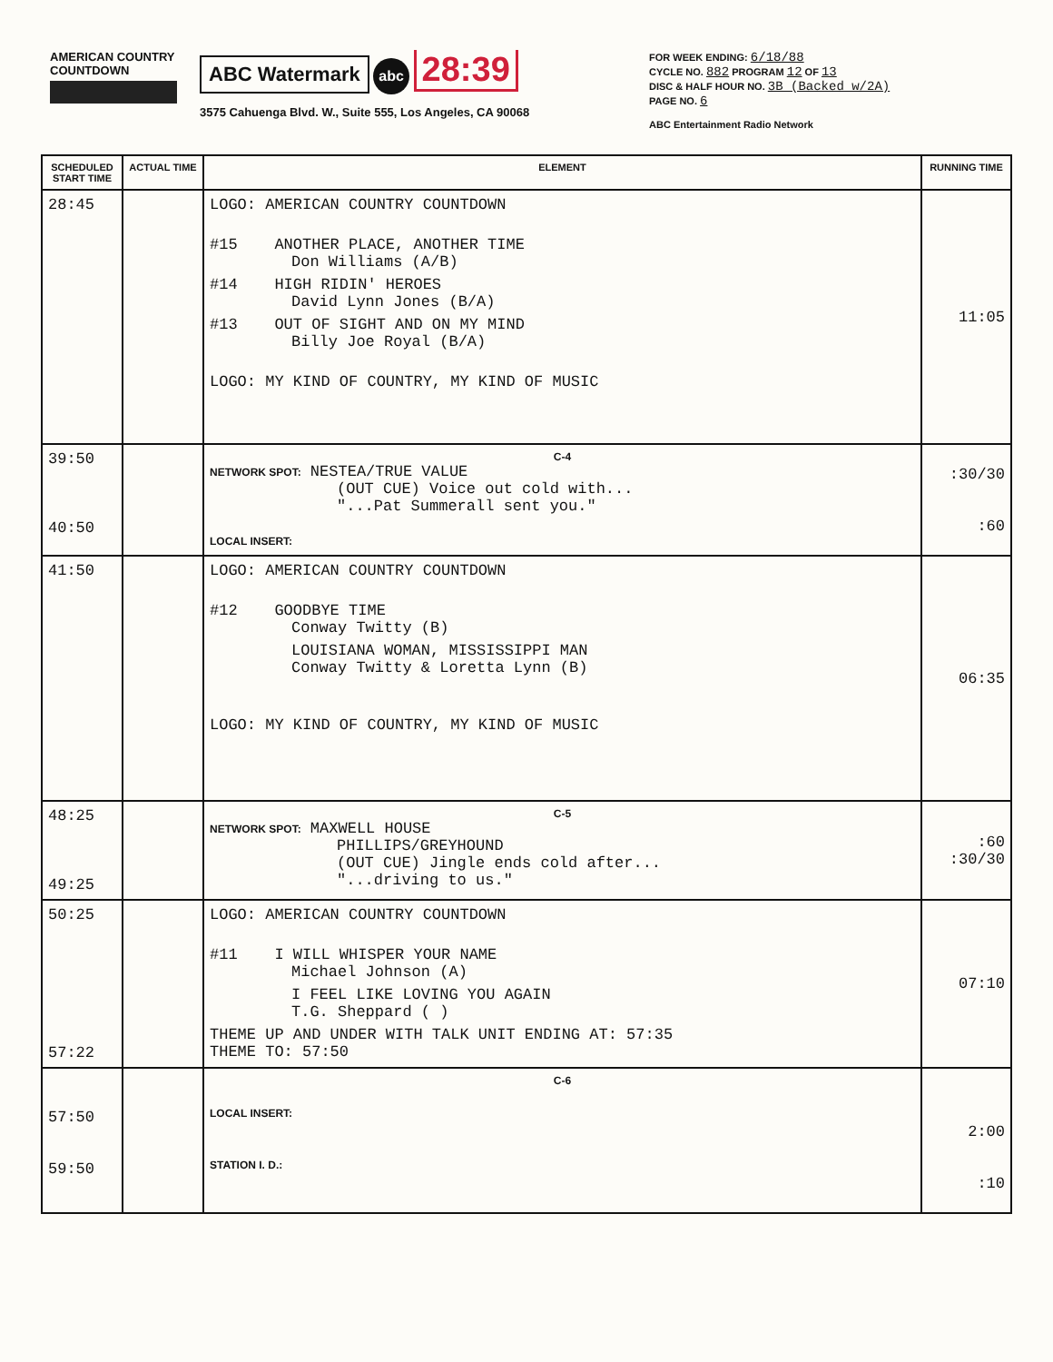AMERICAN COUNTRY COUNTDOWN
ABC Watermark abc 28:39
3575 Cahuenga Blvd. W., Suite 555, Los Angeles, CA 90068
FOR WEEK ENDING: 6/18/88
CYCLE NO. 882 PROGRAM 12 OF 13
DISC & HALF HOUR NO. 3B (Backed w/2A)
PAGE NO. 6
ABC Entertainment Radio Network
| SCHEDULED START TIME | ACTUAL TIME | ELEMENT | RUNNING TIME |
| --- | --- | --- | --- |
| 28:45 | | LOGO: AMERICAN COUNTRY COUNTDOWN #15 ANOTHER PLACE, ANOTHER TIME Don Williams (A/B) #14 HIGH RIDIN' HEROES David Lynn Jones (B/A) #13 OUT OF SIGHT AND ON MY MIND Billy Joe Royal (B/A) LOGO: MY KIND OF COUNTRY, MY KIND OF MUSIC | 11:05 |
| 39:50 40:50 | | C-4 NETWORK SPOT: NESTEA/TRUE VALUE (OUT CUE) Voice out cold with... "...Pat Summerall sent you." LOCAL INSERT: | :30/30 :60 |
| 41:50 | | LOGO: AMERICAN COUNTRY COUNTDOWN #12 GOODBYE TIME Conway Twitty (B) LOUISIANA WOMAN, MISSISSIPPI MAN Conway Twitty & Loretta Lynn (B) LOGO: MY KIND OF COUNTRY, MY KIND OF MUSIC | 06:35 |
| 48:25 49:25 | | C-5 NETWORK SPOT: MAXWELL HOUSE PHILLIPS/GREYHOUND (OUT CUE) Jingle ends cold after... "...driving to us." | :60 :30/30 |
| 50:25 57:22 | | LOGO: AMERICAN COUNTRY COUNTDOWN #11 I WILL WHISPER YOUR NAME Michael Johnson (A) I FEEL LIKE LOVING YOU AGAIN T.G. Sheppard ( ) THEME UP AND UNDER WITH TALK UNIT ENDING AT: 57:35 THEME TO: 57:50 | 07:10 |
| 57:50 59:50 | | C-6 LOCAL INSERT: STATION I. D.: | 2:00 :10 |